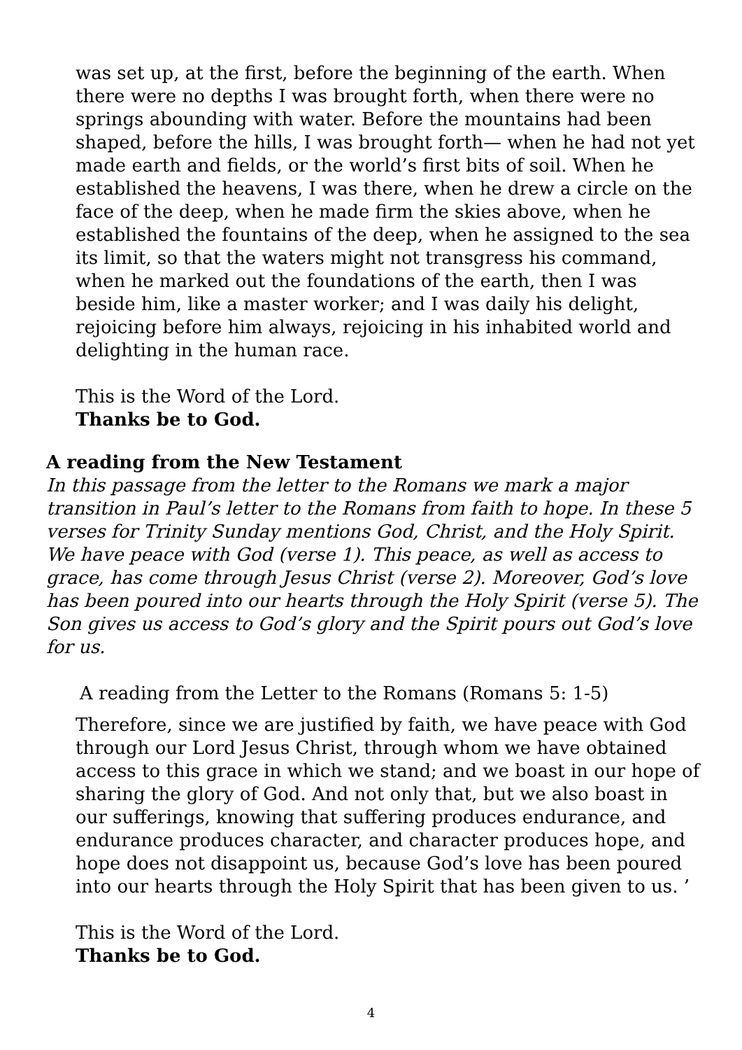was set up, at the first, before the beginning of the earth. When there were no depths I was brought forth, when there were no springs abounding with water. Before the mountains had been shaped, before the hills, I was brought forth— when he had not yet made earth and fields, or the world’s first bits of soil. When he established the heavens, I was there, when he drew a circle on the face of the deep, when he made firm the skies above, when he established the fountains of the deep, when he assigned to the sea its limit, so that the waters might not transgress his command, when he marked out the foundations of the earth, then I was beside him, like a master worker; and I was daily his delight, rejoicing before him always, rejoicing in his inhabited world and delighting in the human race.
This is the Word of the Lord.
Thanks be to God.
A reading from the New Testament
In this passage from the letter to the Romans we mark a major transition in Paul’s letter to the Romans from faith to hope. In these 5 verses for Trinity Sunday mentions God, Christ, and the Holy Spirit. We have peace with God (verse 1). This peace, as well as access to grace, has come through Jesus Christ (verse 2). Moreover, God’s love has been poured into our hearts through the Holy Spirit (verse 5). The Son gives us access to God’s glory and the Spirit pours out God’s love for us.
A reading from the Letter to the Romans (Romans 5: 1-5)
Therefore, since we are justified by faith, we have peace with God through our Lord Jesus Christ, through whom we have obtained access to this grace in which we stand; and we boast in our hope of sharing the glory of God. And not only that, but we also boast in our sufferings, knowing that suffering produces endurance, and endurance produces character, and character produces hope, and hope does not disappoint us, because God’s love has been poured into our hearts through the Holy Spirit that has been given to us. ’
This is the Word of the Lord.
Thanks be to God.
4